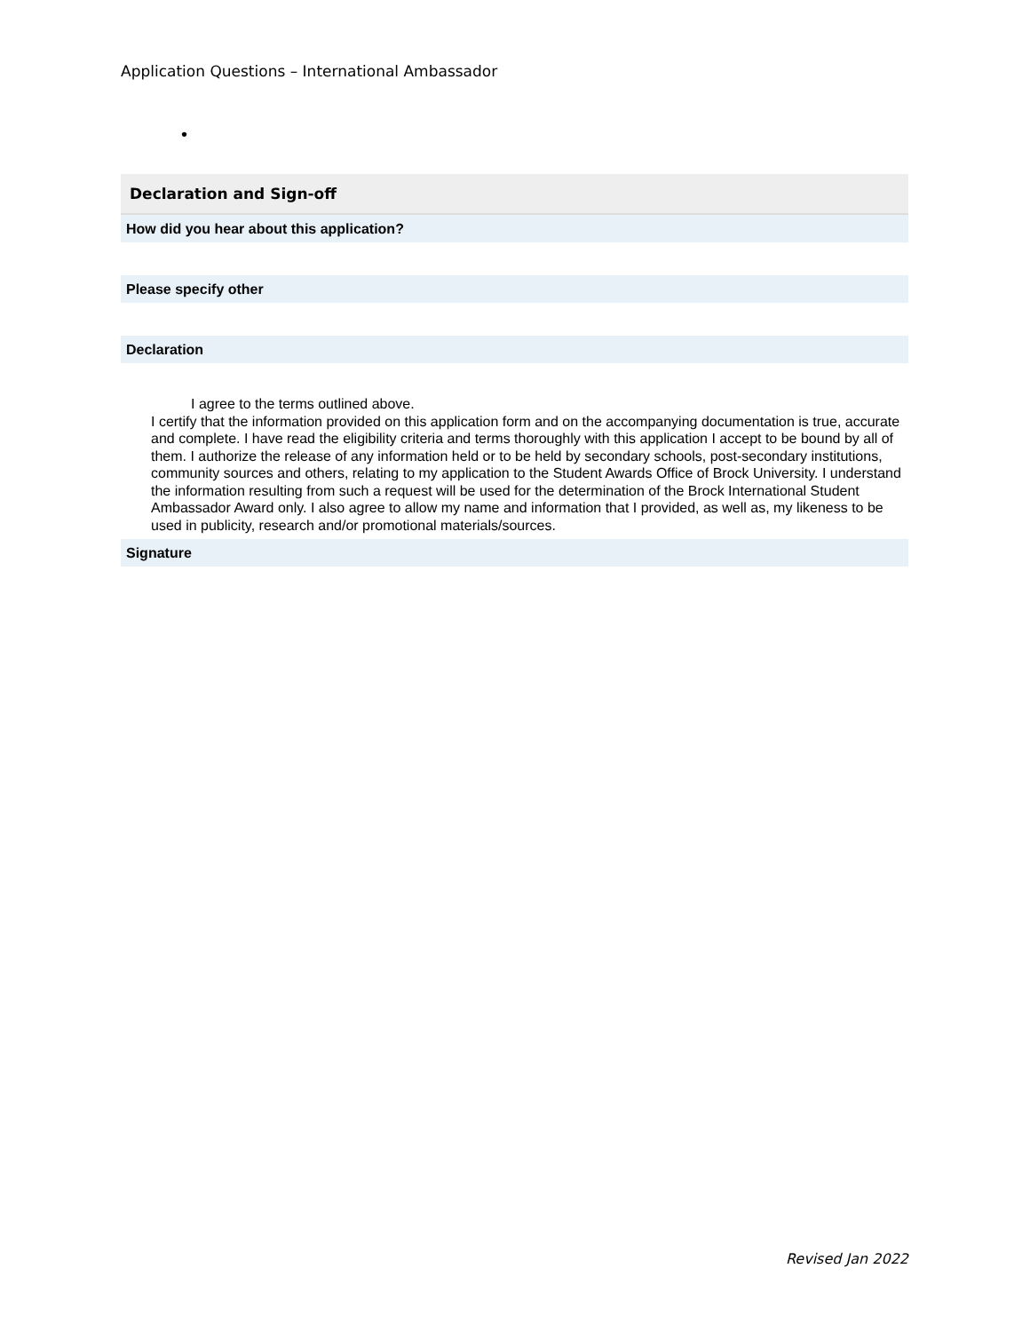Application Questions – International Ambassador
•
Declaration and Sign-off
How did you hear about this application?
Please specify other
Declaration
I agree to the terms outlined above.
I certify that the information provided on this application form and on the accompanying documentation is true, accurate and complete. I have read the eligibility criteria and terms thoroughly with this application I accept to be bound by all of them. I authorize the release of any information held or to be held by secondary schools, post-secondary institutions, community sources and others, relating to my application to the Student Awards Office of Brock University. I understand the information resulting from such a request will be used for the determination of the Brock International Student Ambassador Award only. I also agree to allow my name and information that I provided, as well as, my likeness to be used in publicity, research and/or promotional materials/sources.
Signature
Revised Jan 2022